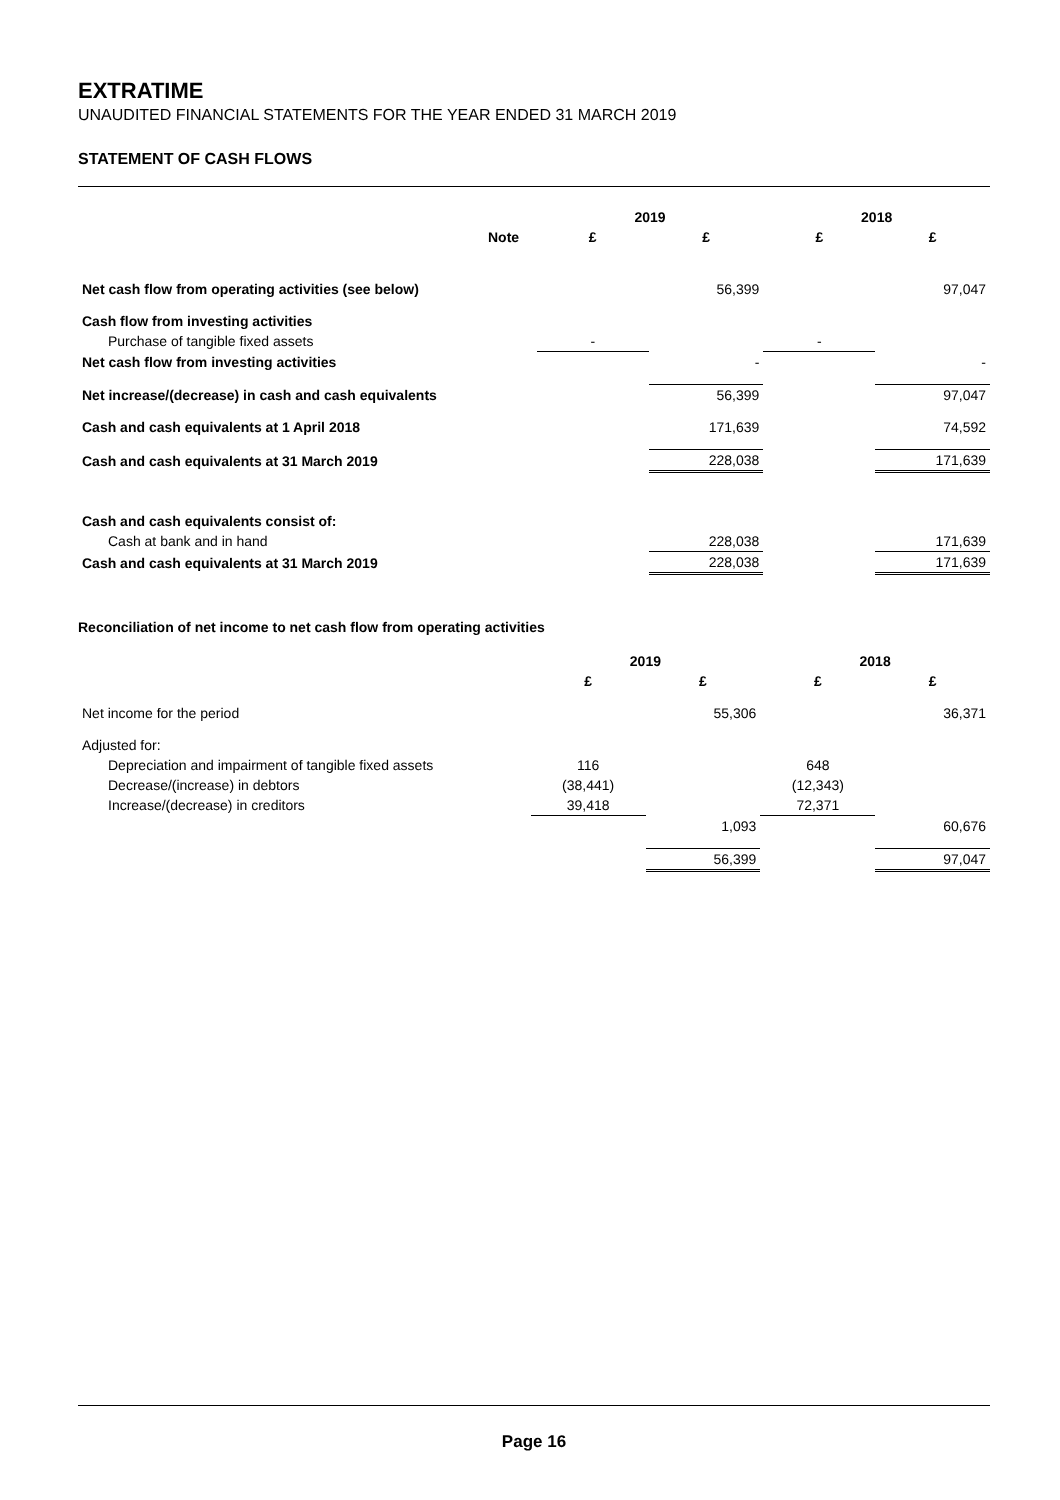EXTRATIME
UNAUDITED FINANCIAL STATEMENTS FOR THE YEAR ENDED 31 MARCH 2019
STATEMENT OF CASH FLOWS
| | | 2019 | | 2018 | |
| --- | --- | --- | --- | --- | --- |
| | Note | £ | £ | £ | £ |
| Net cash flow from operating activities (see below) | | | 56,399 | | 97,047 |
| Cash flow from investing activities | | | | | |
| Purchase of tangible fixed assets | | - | | - | |
| Net cash flow from investing activities | | | - | | - |
| Net increase/(decrease) in cash and cash equivalents | | | 56,399 | | 97,047 |
| Cash and cash equivalents at 1 April 2018 | | | 171,639 | | 74,592 |
| Cash and cash equivalents at 31 March 2019 | | | 228,038 | | 171,639 |
| Cash and cash equivalents consist of: | | | | | |
| Cash at bank and in hand | | | 228,038 | | 171,639 |
| Cash and cash equivalents at 31 March 2019 | | | 228,038 | | 171,639 |
Reconciliation of net income to net cash flow from operating activities
| | 2019 | | 2018 | |
| --- | --- | --- | --- | --- |
| | £ | £ | £ | £ |
| Net income for the period | | 55,306 | | 36,371 |
| Adjusted for: | | | | |
| Depreciation and impairment of tangible fixed assets | 116 | | 648 | |
| Decrease/(increase) in debtors | (38,441) | | (12,343) | |
| Increase/(decrease) in creditors | 39,418 | | 72,371 | |
| | | 1,093 | | 60,676 |
| | | 56,399 | | 97,047 |
Page 16